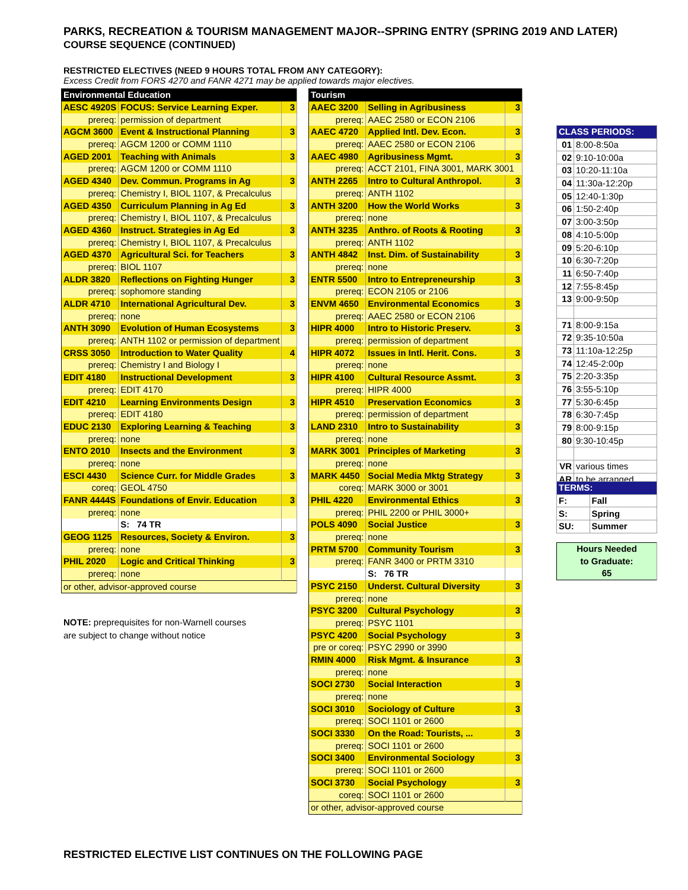PARKS, RECREATION & TOURISM MANAGEMENT MAJOR--SPRING ENTRY (SPRING 2019 AND LATER)
COURSE SEQUENCE (CONTINUED)
RESTRICTED ELECTIVES (NEED 9 HOURS TOTAL FROM ANY CATEGORY):
Excess Credit from FORS 4270 and FANR 4271 may be applied towards major electives.
| Environmental Education | | |
| AESC 4920S | FOCUS: Service Learning Exper. | 3 |
| prereq: | permission of department | |
| AGCM 3600 | Event & Instructional Planning | 3 |
| prereq: | AGCM 1200 or COMM 1110 | |
| AGED 2001 | Teaching with Animals | 3 |
| prereq: | AGCM 1200 or COMM 1110 | |
| AGED 4340 | Dev. Commun. Programs in Ag | 3 |
| prereq: | Chemistry I, BIOL 1107, & Precalculus | |
| AGED 4350 | Curriculum Planning in Ag Ed | 3 |
| prereq: | Chemistry I, BIOL 1107, & Precalculus | |
| AGED 4360 | Instruct. Strategies in Ag Ed | 3 |
| prereq: | Chemistry I, BIOL 1107, & Precalculus | |
| AGED 4370 | Agricultural Sci. for Teachers | 3 |
| prereq: | BIOL 1107 | |
| ALDR 3820 | Reflections on Fighting Hunger | 3 |
| prereq: | sophomore standing | |
| ALDR 4710 | International Agricultural Dev. | 3 |
| prereq: | none | |
| ANTH 3090 | Evolution of Human Ecosystems | 3 |
| prereq: | ANTH 1102 or permission of department | |
| CRSS 3050 | Introduction to Water Quality | 4 |
| prereq: | Chemistry I and Biology I | |
| EDIT 4180 | Instructional Development | 3 |
| prereq: | EDIT 4170 | |
| EDIT 4210 | Learning Environments Design | 3 |
| prereq: | EDIT 4180 | |
| EDUC 2130 | Exploring Learning & Teaching | 3 |
| prereq: | none | |
| ENTO 2010 | Insects and the Environment | 3 |
| prereq: | none | |
| ESCI 4430 | Science Curr. for Middle Grades | 3 |
| coreq: | GEOL 4750 | |
| FANR 4444S | Foundations of Envir. Education | 3 |
| prereq: | none | |
| | S: 74 TR | |
| GEOG 1125 | Resources, Society & Environ. | 3 |
| prereq: | none | |
| PHIL 2020 | Logic and Critical Thinking | 3 |
| prereq: | none | |
| or other, advisor-approved course | | |
| Tourism | | |
| AAEC 3200 | Selling in Agribusiness | 3 |
| prereq: | AAEC 2580 or ECON 2106 | |
| AAEC 4720 | Applied Intl. Dev. Econ. | 3 |
| prereq: | AAEC 2580 or ECON 2106 | |
| AAEC 4980 | Agribusiness Mgmt. | 3 |
| prereq: | ACCT 2101, FINA 3001, MARK 3001 | |
| ANTH 2265 | Intro to Cultural Anthropol. | 3 |
| prereq: | ANTH 1102 | |
| ANTH 3200 | How the World Works | 3 |
| prereq: | none | |
| ANTH 3235 | Anthro. of Roots & Rooting | 3 |
| prereq: | ANTH 1102 | |
| ANTH 4842 | Inst. Dim. of Sustainability | 3 |
| prereq: | none | |
| ENTR 5500 | Intro to Entrepreneurship | 3 |
| prereq: | ECON 2105 or 2106 | |
| ENVM 4650 | Environmental Economics | 3 |
| prereq: | AAEC 2580 or ECON 2106 | |
| HIPR 4000 | Intro to Historic Preserv. | 3 |
| prereq: | permission of department | |
| HIPR 4072 | Issues in Intl. Herit. Cons. | 3 |
| prereq: | none | |
| HIPR 4100 | Cultural Resource Assmt. | 3 |
| prereq: | HIPR 4000 | |
| HIPR 4510 | Preservation Economics | 3 |
| prereq: | permission of department | |
| LAND 2310 | Intro to Sustainability | 3 |
| prereq: | none | |
| MARK 3001 | Principles of Marketing | 3 |
| prereq: | none | |
| MARK 4450 | Social Media Mktg Strategy | 3 |
| coreq: | MARK 3000 or 3001 | |
| PHIL 4220 | Environmental Ethics | 3 |
| prereq: | PHIL 2200 or PHIL 3000+ | |
| POLS 4090 | Social Justice | 3 |
| prereq: | none | |
| PRTM 5700 | Community Tourism | 3 |
| prereq: | FANR 3400 or PRTM 3310 | |
| | S: 76 TR | |
| PSYC 2150 | Underst. Cultural Diversity | 3 |
| prereq: | none | |
| PSYC 3200 | Cultural Psychology | 3 |
| prereq: | PSYC 1101 | |
| PSYC 4200 | Social Psychology | 3 |
| pre or coreq: | PSYC 2990 or 3990 | |
| RMIN 4000 | Risk Mgmt. & Insurance | 3 |
| prereq: | none | |
| SOCI 2730 | Social Interaction | 3 |
| prereq: | none | |
| SOCI 3010 | Sociology of Culture | 3 |
| prereq: | SOCI 1101 or 2600 | |
| SOCI 3330 | On the Road: Tourists, ... | 3 |
| prereq: | SOCI 1101 or 2600 | |
| SOCI 3400 | Environmental Sociology | 3 |
| prereq: | SOCI 1101 or 2600 | |
| SOCI 3730 | Social Psychology | 3 |
| coreq: | SOCI 1101 or 2600 | |
| or other, advisor-approved course | | |
| CLASS PERIODS: | |
| 01 | 8:00-8:50a |
| 02 | 9:10-10:00a |
| 03 | 10:20-11:10a |
| 04 | 11:30a-12:20p |
| 05 | 12:40-1:30p |
| 06 | 1:50-2:40p |
| 07 | 3:00-3:50p |
| 08 | 4:10-5:00p |
| 09 | 5:20-6:10p |
| 10 | 6:30-7:20p |
| 11 | 6:50-7:40p |
| 12 | 7:55-8:45p |
| 13 | 9:00-9:50p |
| 71 | 8:00-9:15a |
| 72 | 9:35-10:50a |
| 73 | 11:10a-12:25p |
| 74 | 12:45-2:00p |
| 75 | 2:20-3:35p |
| 76 | 3:55-5:10p |
| 77 | 5:30-6:45p |
| 78 | 6:30-7:45p |
| 79 | 8:00-9:15p |
| 80 | 9:30-10:45p |
| VR | various times |
| AR | to be arranged |
| TERMS: | |
| F: | Fall |
| S: | Spring |
| SU: | Summer |
| Hours Needed to Graduate: 65 |
NOTE: preprequisites for non-Warnell courses
are subject to change without notice
RESTRICTED ELECTIVE LIST CONTINUES ON THE FOLLOWING PAGE